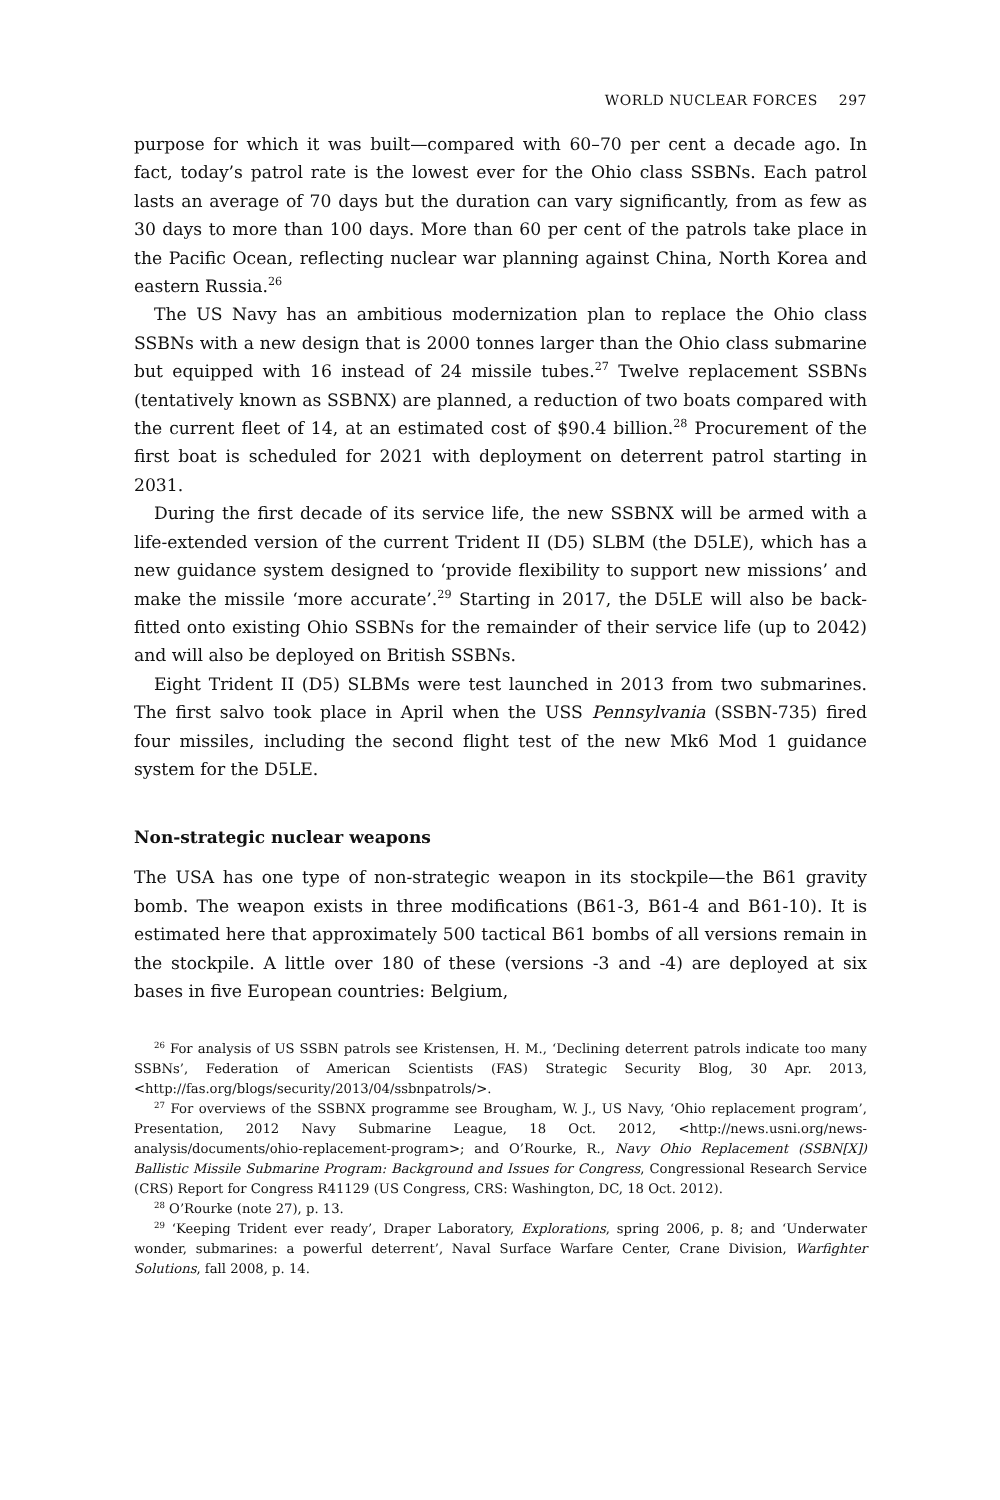WORLD NUCLEAR FORCES 297
purpose for which it was built—compared with 60–70 per cent a decade ago. In fact, today’s patrol rate is the lowest ever for the Ohio class SSBNs. Each patrol lasts an average of 70 days but the duration can vary significantly, from as few as 30 days to more than 100 days. More than 60 per cent of the patrols take place in the Pacific Ocean, reflecting nuclear war planning against China, North Korea and eastern Russia.<sup>26</sup>
The US Navy has an ambitious modernization plan to replace the Ohio class SSBNs with a new design that is 2000 tonnes larger than the Ohio class submarine but equipped with 16 instead of 24 missile tubes.<sup>27</sup> Twelve replacement SSBNs (tentatively known as SSBNX) are planned, a reduction of two boats compared with the current fleet of 14, at an estimated cost of $90.4 billion.<sup>28</sup> Procurement of the first boat is scheduled for 2021 with deployment on deterrent patrol starting in 2031.
During the first decade of its service life, the new SSBNX will be armed with a life-extended version of the current Trident II (D5) SLBM (the D5LE), which has a new guidance system designed to ‘provide flexibility to support new missions’ and make the missile ‘more accurate’.<sup>29</sup> Starting in 2017, the D5LE will also be back-fitted onto existing Ohio SSBNs for the remainder of their service life (up to 2042) and will also be deployed on British SSBNs.
Eight Trident II (D5) SLBMs were test launched in 2013 from two submarines. The first salvo took place in April when the USS Pennsylvania (SSBN-735) fired four missiles, including the second flight test of the new Mk6 Mod 1 guidance system for the D5LE.
Non-strategic nuclear weapons
The USA has one type of non-strategic weapon in its stockpile—the B61 gravity bomb. The weapon exists in three modifications (B61-3, B61-4 and B61-10). It is estimated here that approximately 500 tactical B61 bombs of all versions remain in the stockpile. A little over 180 of these (versions -3 and -4) are deployed at six bases in five European countries: Belgium,
<sup>26</sup> For analysis of US SSBN patrols see Kristensen, H. M., ‘Declining deterrent patrols indicate too many SSBNs’, Federation of American Scientists (FAS) Strategic Security Blog, 30 Apr. 2013, <http://fas.org/blogs/security/2013/04/ssbnpatrols/>.
<sup>27</sup> For overviews of the SSBNX programme see Brougham, W. J., US Navy, ‘Ohio replacement program’, Presentation, 2012 Navy Submarine League, 18 Oct. 2012, <http://news.usni.org/news-analysis/documents/ohio-replacement-program>; and O’Rourke, R., Navy Ohio Replacement (SSBN[X]) Ballistic Missile Submarine Program: Background and Issues for Congress, Congressional Research Service (CRS) Report for Congress R41129 (US Congress, CRS: Washington, DC, 18 Oct. 2012).
<sup>28</sup> O’Rourke (note 27), p. 13.
<sup>29</sup> ‘Keeping Trident ever ready’, Draper Laboratory, Explorations, spring 2006, p. 8; and ‘Underwater wonder, submarines: a powerful deterrent’, Naval Surface Warfare Center, Crane Division, Warfighter Solutions, fall 2008, p. 14.